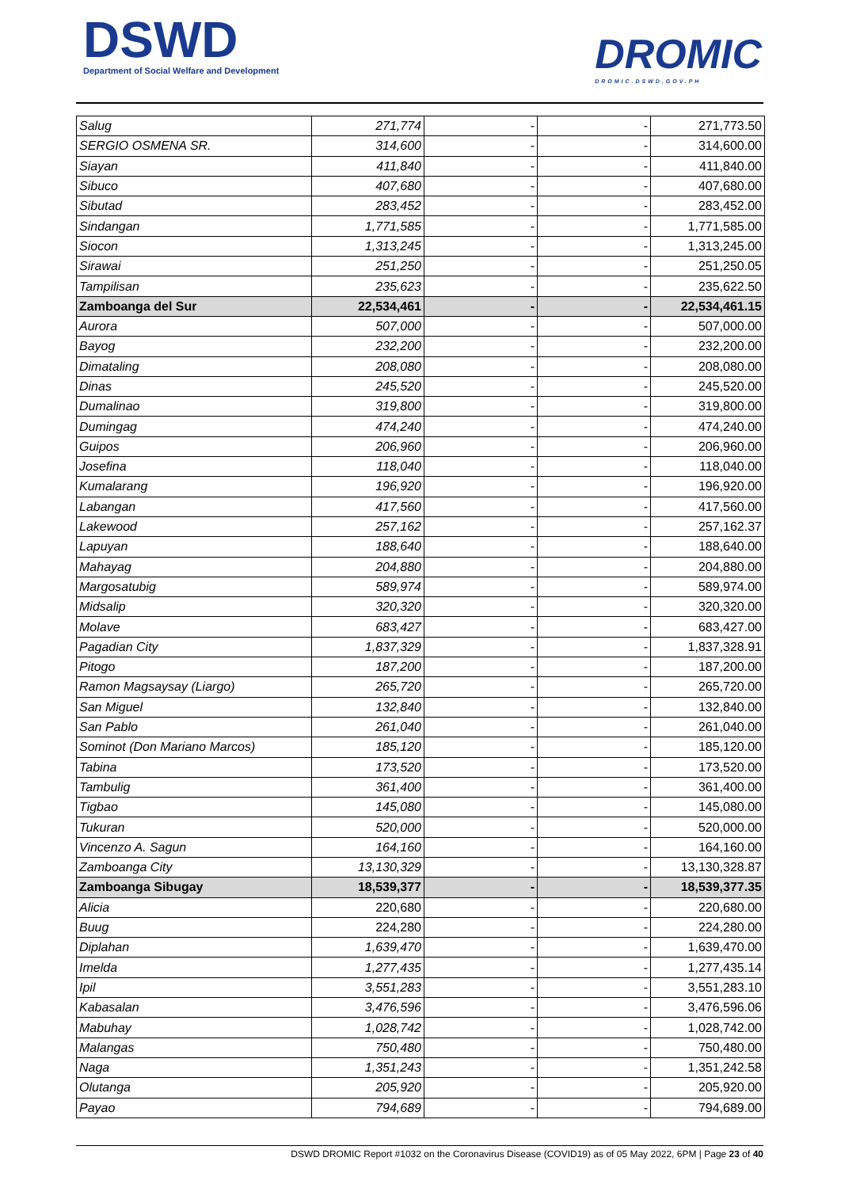DSWD
Department of Social Welfare and Development
DROMIC
DROMIC.DSWD.GOV.PH
| Salug | 271,774 | - | - | 271,773.50 |
| SERGIO OSMENA SR. | 314,600 | - | - | 314,600.00 |
| Siayan | 411,840 | - | - | 411,840.00 |
| Sibuco | 407,680 | - | - | 407,680.00 |
| Sibutad | 283,452 | - | - | 283,452.00 |
| Sindangan | 1,771,585 | - | - | 1,771,585.00 |
| Siocon | 1,313,245 | - | - | 1,313,245.00 |
| Sirawai | 251,250 | - | - | 251,250.05 |
| Tampilisan | 235,623 | - | - | 235,622.50 |
| Zamboanga del Sur | 22,534,461 | - | - | 22,534,461.15 |
| Aurora | 507,000 | - | - | 507,000.00 |
| Bayog | 232,200 | - | - | 232,200.00 |
| Dimataling | 208,080 | - | - | 208,080.00 |
| Dinas | 245,520 | - | - | 245,520.00 |
| Dumalinao | 319,800 | - | - | 319,800.00 |
| Dumingag | 474,240 | - | - | 474,240.00 |
| Guipos | 206,960 | - | - | 206,960.00 |
| Josefina | 118,040 | - | - | 118,040.00 |
| Kumalarang | 196,920 | - | - | 196,920.00 |
| Labangan | 417,560 | - | - | 417,560.00 |
| Lakewood | 257,162 | - | - | 257,162.37 |
| Lapuyan | 188,640 | - | - | 188,640.00 |
| Mahayag | 204,880 | - | - | 204,880.00 |
| Margosatubig | 589,974 | - | - | 589,974.00 |
| Midsalip | 320,320 | - | - | 320,320.00 |
| Molave | 683,427 | - | - | 683,427.00 |
| Pagadian City | 1,837,329 | - | - | 1,837,328.91 |
| Pitogo | 187,200 | - | - | 187,200.00 |
| Ramon Magsaysay (Liargo) | 265,720 | - | - | 265,720.00 |
| San Miguel | 132,840 | - | - | 132,840.00 |
| San Pablo | 261,040 | - | - | 261,040.00 |
| Sominot (Don Mariano Marcos) | 185,120 | - | - | 185,120.00 |
| Tabina | 173,520 | - | - | 173,520.00 |
| Tambulig | 361,400 | - | - | 361,400.00 |
| Tigbao | 145,080 | - | - | 145,080.00 |
| Tukuran | 520,000 | - | - | 520,000.00 |
| Vincenzo A. Sagun | 164,160 | - | - | 164,160.00 |
| Zamboanga City | 13,130,329 | - | - | 13,130,328.87 |
| Zamboanga Sibugay | 18,539,377 | - | - | 18,539,377.35 |
| Alicia | 220,680 | - | - | 220,680.00 |
| Buug | 224,280 | - | - | 224,280.00 |
| Diplahan | 1,639,470 | - | - | 1,639,470.00 |
| Imelda | 1,277,435 | - | - | 1,277,435.14 |
| Ipil | 3,551,283 | - | - | 3,551,283.10 |
| Kabasalan | 3,476,596 | - | - | 3,476,596.06 |
| Mabuhay | 1,028,742 | - | - | 1,028,742.00 |
| Malangas | 750,480 | - | - | 750,480.00 |
| Naga | 1,351,243 | - | - | 1,351,242.58 |
| Olutanga | 205,920 | - | - | 205,920.00 |
| Payao | 794,689 | - | - | 794,689.00 |
DSWD DROMIC Report #1032 on the Coronavirus Disease (COVID19) as of 05 May 2022, 6PM | Page 23 of 40